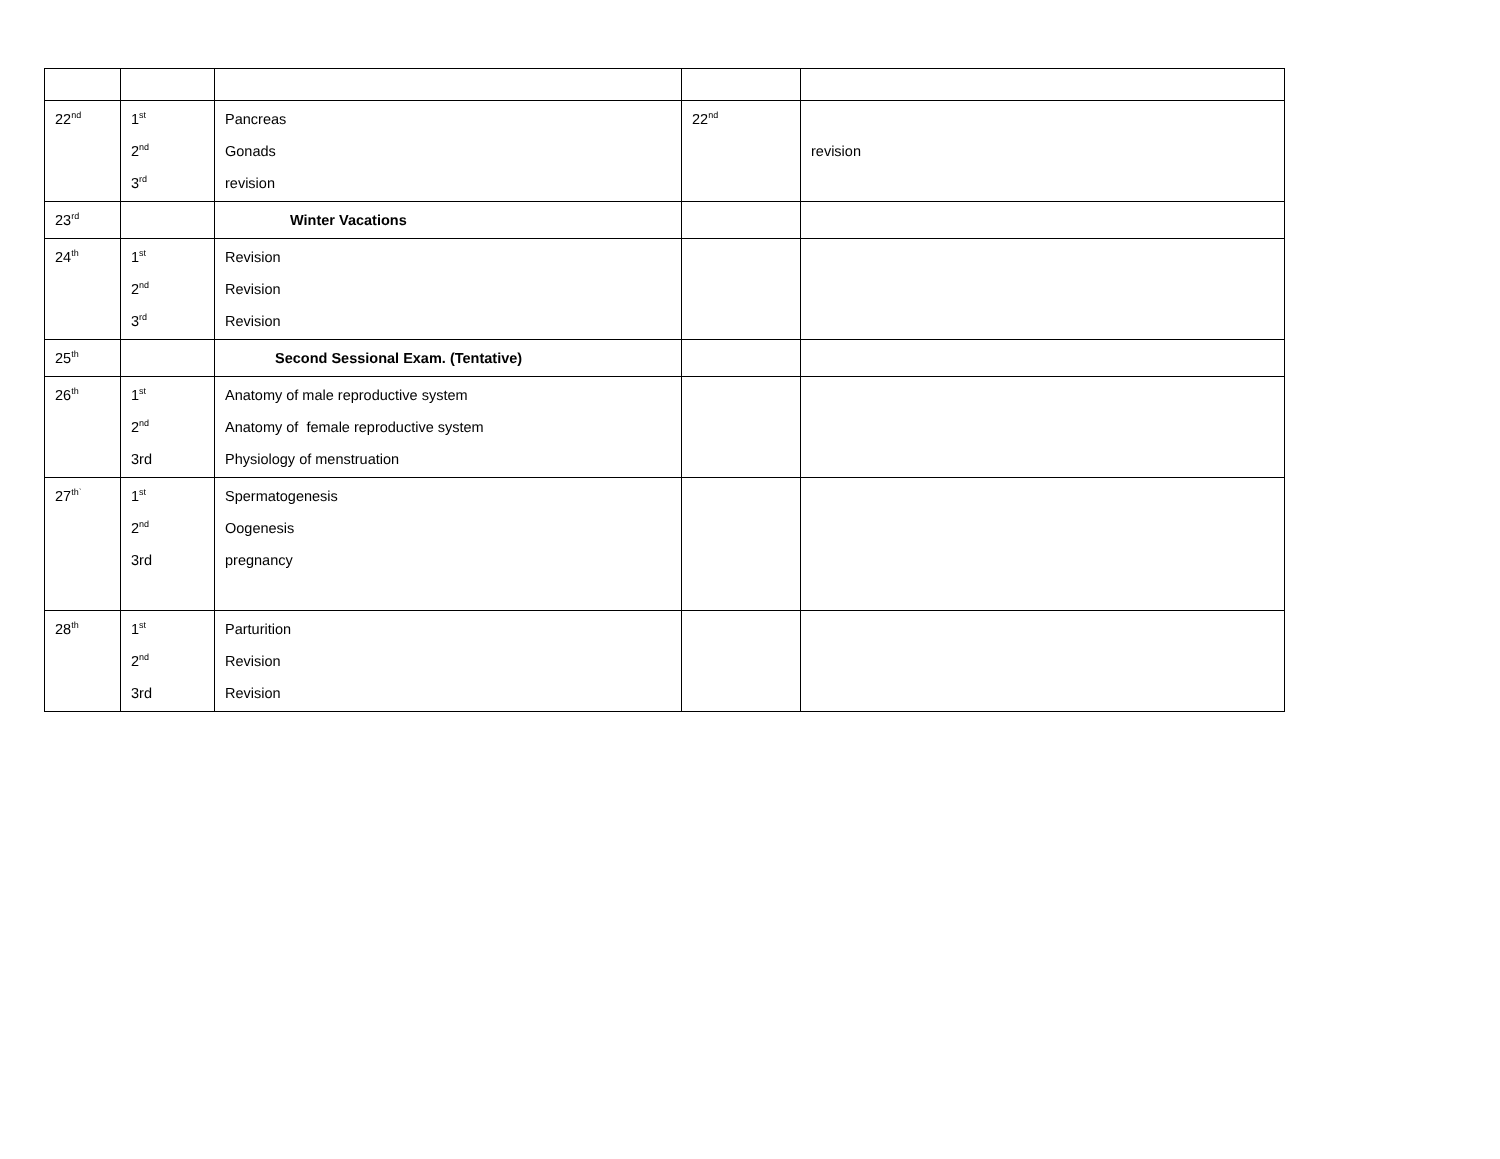| 22<sup>nd</sup> | 1<sup>st</sup> 2<sup>nd</sup> 3<sup>rd</sup> | Pancreas Gonads revision | 22<sup>nd</sup> | revision |
| 23<sup>rd</sup> | | Winter Vacations | | |
| 24<sup>th</sup> | 1<sup>st</sup> 2<sup>nd</sup> 3<sup>rd</sup> | Revision Revision Revision | | |
| 25<sup>th</sup> | | Second Sessional Exam. (Tentative) | | |
| 26<sup>th</sup> | 1<sup>st</sup> 2<sup>nd</sup> 3rd | Anatomy of male reproductive system Anatomy of female reproductive system Physiology of menstruation | | |
| 27<sup>th`</sup> | 1<sup>st</sup> 2<sup>nd</sup> 3rd | Spermatogenesis Oogenesis pregnancy | | |
| 28<sup>th</sup> | 1<sup>st</sup> 2<sup>nd</sup> 3rd | Parturition Revision Revision | | |